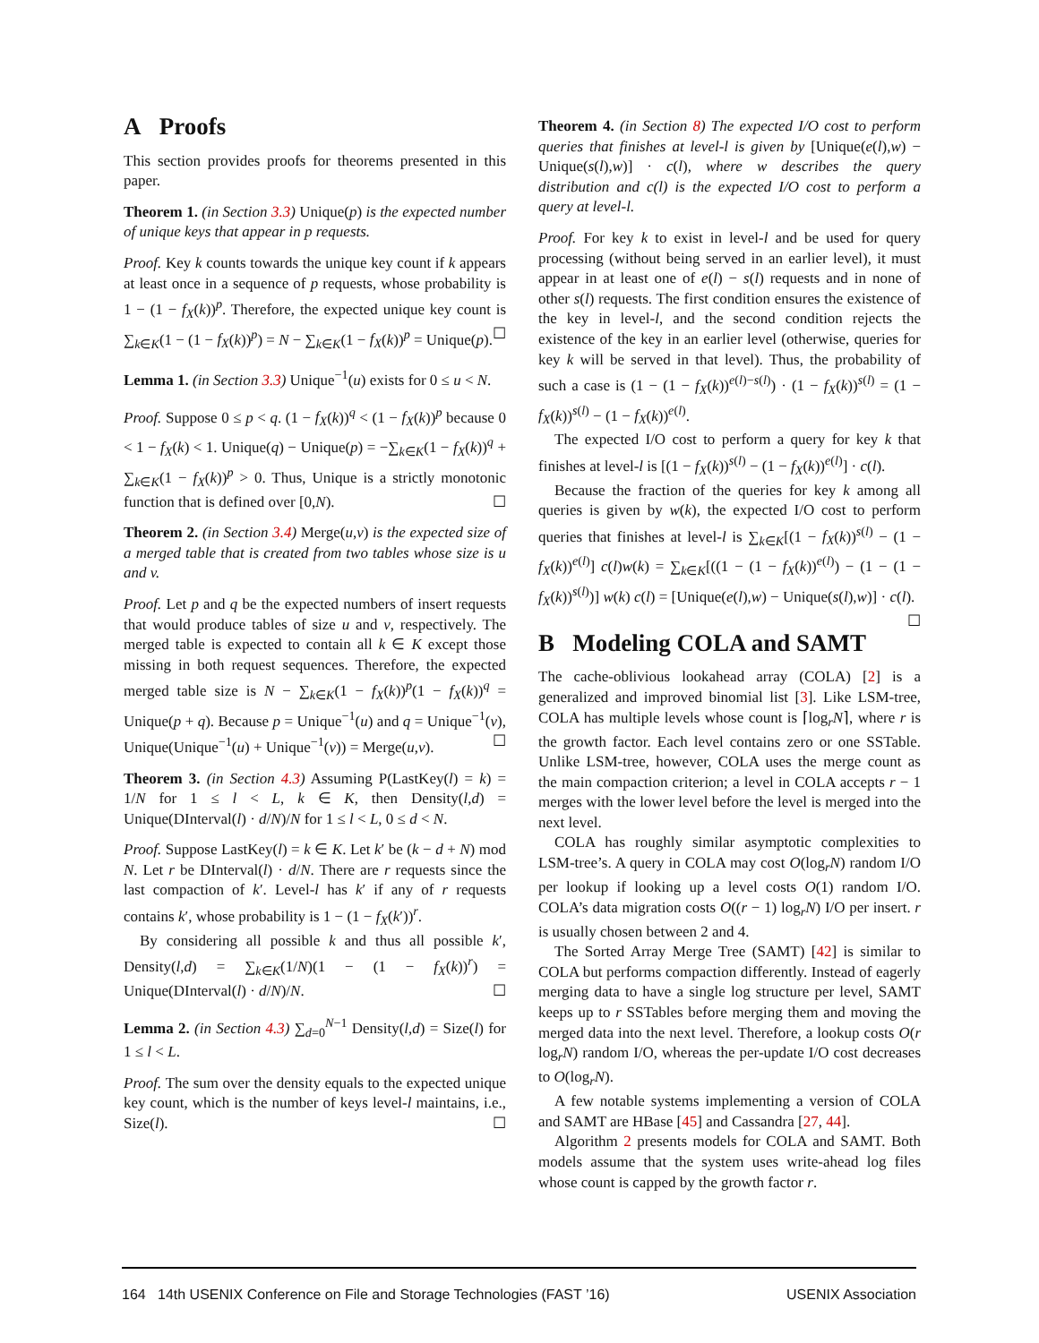A Proofs
This section provides proofs for theorems presented in this paper.
Theorem 1. (in Section 3.3) Unique(p) is the expected number of unique keys that appear in p requests.
Proof. Key k counts towards the unique key count if k appears at least once in a sequence of p requests, whose probability is 1 − (1 − f<sub>X</sub>(k))<sup>p</sup>. Therefore, the expected unique key count is ∑<sub>k∈K</sub>(1 − (1 − f<sub>X</sub>(k))<sup>p</sup>) = N − ∑<sub>k∈K</sub>(1 − f<sub>X</sub>(k))<sup>p</sup> = Unique(p). ☐
Lemma 1. (in Section 3.3) Unique<sup>−1</sup>(u) exists for 0 ≤ u < N.
Proof. Suppose 0 ≤ p < q. (1 − f<sub>X</sub>(k))<sup>q</sup> < (1 − f<sub>X</sub>(k))<sup>p</sup> because 0 < 1 − f<sub>X</sub>(k) < 1. Unique(q) − Unique(p) = −∑<sub>k∈K</sub>(1 − f<sub>X</sub>(k))<sup>q</sup> + ∑<sub>k∈K</sub>(1 − f<sub>X</sub>(k))<sup>p</sup> > 0. Thus, Unique is a strictly monotonic function that is defined over [0,N). ☐
Theorem 2. (in Section 3.4) Merge(u,v) is the expected size of a merged table that is created from two tables whose size is u and v.
Proof. Let p and q be the expected numbers of insert requests that would produce tables of size u and v, respectively. The merged table is expected to contain all k ∈ K except those missing in both request sequences. Therefore, the expected merged table size is N − ∑<sub>k∈K</sub>(1 − f<sub>X</sub>(k))<sup>p</sup>(1 − f<sub>X</sub>(k))<sup>q</sup> = Unique(p + q). Because p = Unique<sup>−1</sup>(u) and q = Unique<sup>−1</sup>(v), Unique(Unique<sup>−1</sup>(u) + Unique<sup>−1</sup>(v)) = Merge(u,v). ☐
Theorem 3. (in Section 4.3) Assuming P(LastKey(l) = k) = 1/N for 1 ≤ l < L, k ∈ K, then Density(l,d) = Unique(DInterval(l) · d/N)/N for 1 ≤ l < L, 0 ≤ d < N.
Proof. Suppose LastKey(l) = k ∈ K. Let k′ be (k − d + N) mod N. Let r be DInterval(l) · d/N. There are r requests since the last compaction of k′. Level-l has k′ if any of r requests contains k′, whose probability is 1 − (1 − f<sub>X</sub>(k′))<sup>r</sup>.
By considering all possible k and thus all possible k′, Density(l,d) = ∑<sub>k∈K</sub>(1/N)(1 − (1 − f<sub>X</sub>(k))<sup>r</sup>) = Unique(DInterval(l) · d/N)/N. ☐
Lemma 2. (in Section 4.3) ∑<sub>d=0</sub><sup>N−1</sup> Density(l,d) = Size(l) for 1 ≤ l < L.
Proof. The sum over the density equals to the expected unique key count, which is the number of keys level-l maintains, i.e., Size(l). ☐
Theorem 4. (in Section 8) The expected I/O cost to perform queries that finishes at level-l is given by [Unique(e(l),w) − Unique(s(l),w)] · c(l), where w describes the query distribution and c(l) is the expected I/O cost to perform a query at level-l.
Proof. For key k to exist in level-l and be used for query processing (without being served in an earlier level), it must appear in at least one of e(l) − s(l) requests and in none of other s(l) requests. The first condition ensures the existence of the key in level-l, and the second condition rejects the existence of the key in an earlier level (otherwise, queries for key k will be served in that level). Thus, the probability of such a case is (1 − (1 − f<sub>X</sub>(k))<sup>e(l)−s(l)</sup>) · (1 − f<sub>X</sub>(k))<sup>s(l)</sup> = (1 − f<sub>X</sub>(k))<sup>s(l)</sup> − (1 − f<sub>X</sub>(k))<sup>e(l)</sup>.
The expected I/O cost to perform a query for key k that finishes at level-l is [(1 − f<sub>X</sub>(k))<sup>s(l)</sup> − (1 − f<sub>X</sub>(k))<sup>e(l)</sup>] · c(l).
Because the fraction of the queries for key k among all queries is given by w(k), the expected I/O cost to perform queries that finishes at level-l is ∑<sub>k∈K</sub>[(1 − f<sub>X</sub>(k))<sup>s(l)</sup> − (1 − f<sub>X</sub>(k))<sup>e(l)</sup>] c(l)w(k) = ∑<sub>k∈K</sub>[((1 − (1 − f<sub>X</sub>(k))<sup>e(l)</sup>) − (1 − (1 − f<sub>X</sub>(k))<sup>s(l)</sup>)] w(k) c(l) = [Unique(e(l),w) − Unique(s(l),w)] · c(l). ☐
B Modeling COLA and SAMT
The cache-oblivious lookahead array (COLA) [2] is a generalized and improved binomial list [3]. Like LSM-tree, COLA has multiple levels whose count is ⌈log<sub>r</sub>N⌉, where r is the growth factor. Each level contains zero or one SSTable. Unlike LSM-tree, however, COLA uses the merge count as the main compaction criterion; a level in COLA accepts r − 1 merges with the lower level before the level is merged into the next level.
COLA has roughly similar asymptotic complexities to LSM-tree’s. A query in COLA may cost O(log<sub>r</sub>N) random I/O per lookup if looking up a level costs O(1) random I/O. COLA’s data migration costs O((r − 1) log<sub>r</sub>N) I/O per insert. r is usually chosen between 2 and 4.
The Sorted Array Merge Tree (SAMT) [42] is similar to COLA but performs compaction differently. Instead of eagerly merging data to have a single log structure per level, SAMT keeps up to r SSTables before merging them and moving the merged data into the next level. Therefore, a lookup costs O(r log<sub>r</sub>N) random I/O, whereas the per-update I/O cost decreases to O(log<sub>r</sub>N).
A few notable systems implementing a version of COLA and SAMT are HBase [45] and Cassandra [27, 44].
Algorithm 2 presents models for COLA and SAMT. Both models assume that the system uses write-ahead log files whose count is capped by the growth factor r.
164 14th USENIX Conference on File and Storage Technologies (FAST ’16) USENIX Association